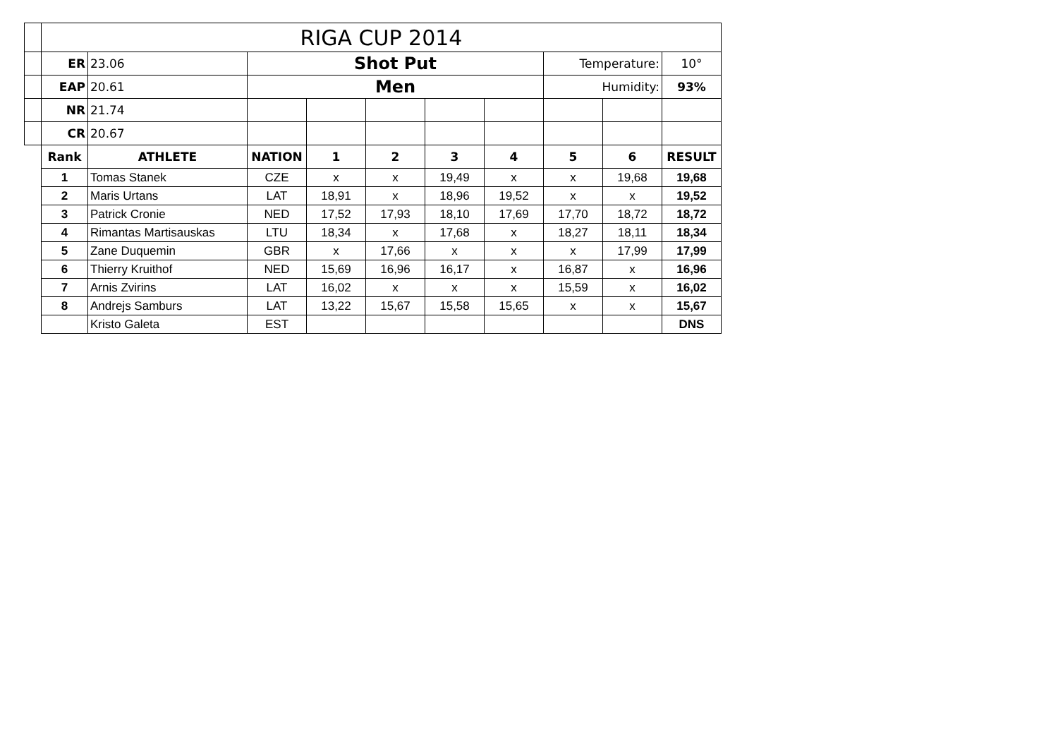| | RIGA CUP 2014 | | | | | | | | | |
| | ER | 23.06 | Shot Put | | | | | Temperature: | | 10° |
| | EAP | 20.61 | Men | | | | | Humidity: | | 93% |
| | NR | 21.74 | | | | | | | | |
| | CR | 20.67 | | | | | | | | |
| | Rank | ATHLETE | NATION | 1 | 2 | 3 | 4 | 5 | 6 | RESULT |
| | 1 | Tomas Stanek | CZE | x | x | 19,49 | x | x | 19,68 | 19,68 |
| | 2 | Maris Urtans | LAT | 18,91 | x | 18,96 | 19,52 | x | x | 19,52 |
| | 3 | Patrick Cronie | NED | 17,52 | 17,93 | 18,10 | 17,69 | 17,70 | 18,72 | 18,72 |
| | 4 | Rimantas Martisauskas | LTU | 18,34 | x | 17,68 | x | 18,27 | 18,11 | 18,34 |
| | 5 | Zane Duquemin | GBR | x | 17,66 | x | x | x | 17,99 | 17,99 |
| | 6 | Thierry Kruithof | NED | 15,69 | 16,96 | 16,17 | x | 16,87 | x | 16,96 |
| | 7 | Arnis Zvirins | LAT | 16,02 | x | x | x | 15,59 | x | 16,02 |
| | 8 | Andrejs Samburs | LAT | 13,22 | 15,67 | 15,58 | 15,65 | x | x | 15,67 |
| | | Kristo Galeta | EST | | | | | | | DNS |